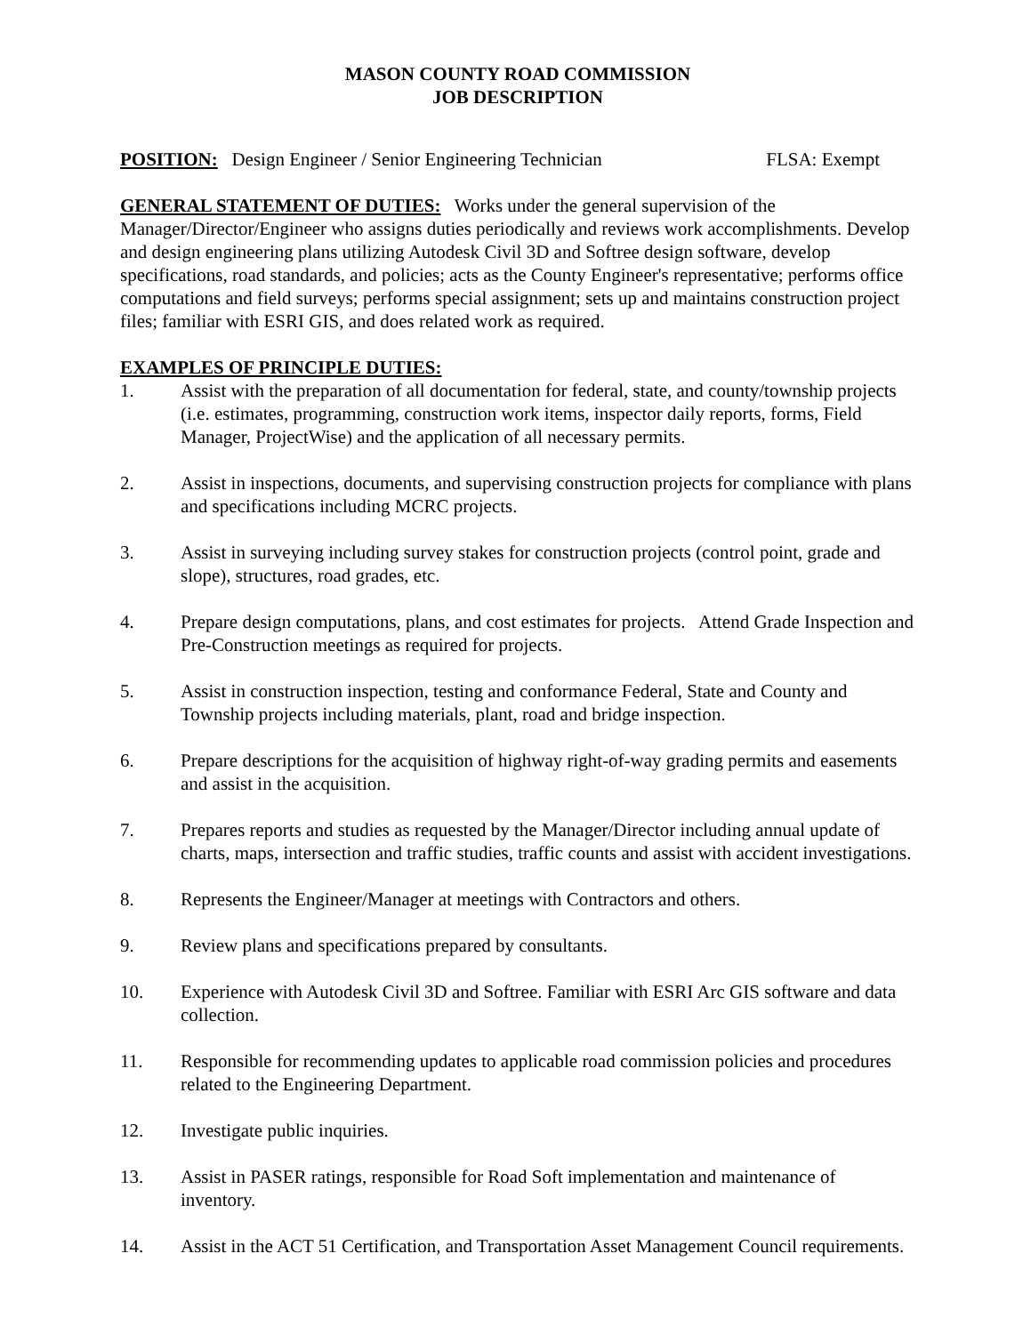MASON COUNTY ROAD COMMISSION
JOB DESCRIPTION
POSITION: Design Engineer / Senior Engineering Technician FLSA: Exempt
GENERAL STATEMENT OF DUTIES: Works under the general supervision of the Manager/Director/Engineer who assigns duties periodically and reviews work accomplishments. Develop and design engineering plans utilizing Autodesk Civil 3D and Softree design software, develop specifications, road standards, and policies; acts as the County Engineer's representative; performs office computations and field surveys; performs special assignment; sets up and maintains construction project files; familiar with ESRI GIS, and does related work as required.
EXAMPLES OF PRINCIPLE DUTIES:
1. Assist with the preparation of all documentation for federal, state, and county/township projects (i.e. estimates, programming, construction work items, inspector daily reports, forms, Field Manager, ProjectWise) and the application of all necessary permits.
2. Assist in inspections, documents, and supervising construction projects for compliance with plans and specifications including MCRC projects.
3. Assist in surveying including survey stakes for construction projects (control point, grade and slope), structures, road grades, etc.
4. Prepare design computations, plans, and cost estimates for projects. Attend Grade Inspection and Pre-Construction meetings as required for projects.
5. Assist in construction inspection, testing and conformance Federal, State and County and Township projects including materials, plant, road and bridge inspection.
6. Prepare descriptions for the acquisition of highway right-of-way grading permits and easements and assist in the acquisition.
7. Prepares reports and studies as requested by the Manager/Director including annual update of charts, maps, intersection and traffic studies, traffic counts and assist with accident investigations.
8. Represents the Engineer/Manager at meetings with Contractors and others.
9. Review plans and specifications prepared by consultants.
10. Experience with Autodesk Civil 3D and Softree. Familiar with ESRI Arc GIS software and data collection.
11. Responsible for recommending updates to applicable road commission policies and procedures related to the Engineering Department.
12. Investigate public inquiries.
13. Assist in PASER ratings, responsible for Road Soft implementation and maintenance of inventory.
14. Assist in the ACT 51 Certification, and Transportation Asset Management Council requirements.